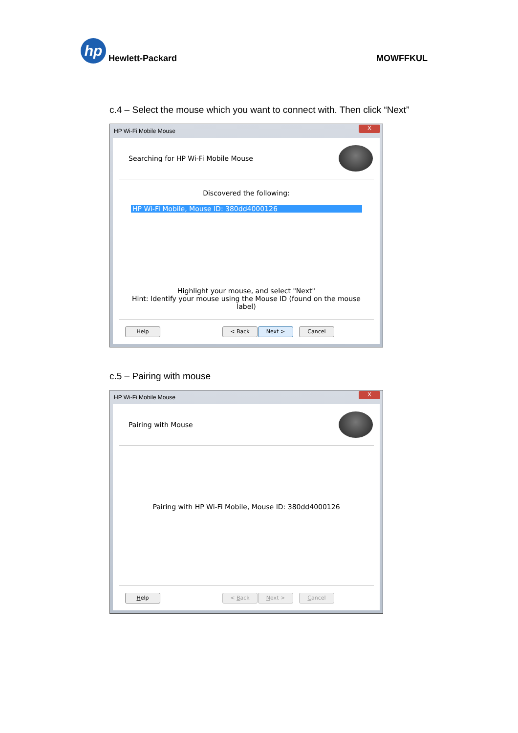hp Hewlett-Packard
MOWFFKUL
c.4 – Select the mouse which you want to connect with. Then click “Next”
HP Wi-Fi Mobile Mouse
X
Searching for HP Wi-Fi Mobile Mouse
Discovered the following:
HP Wi-Fi Mobile, Mouse ID: 380dd4000126
Highlight your mouse, and select "Next"
Hint: Identify your mouse using the Mouse ID (found on the mouse label)
Help < Back Next > Cancel
c.5 – Pairing with mouse
HP Wi-Fi Mobile Mouse
X
Pairing with Mouse
Pairing with HP Wi-Fi Mobile, Mouse ID: 380dd4000126
Help < Back Next > Cancel